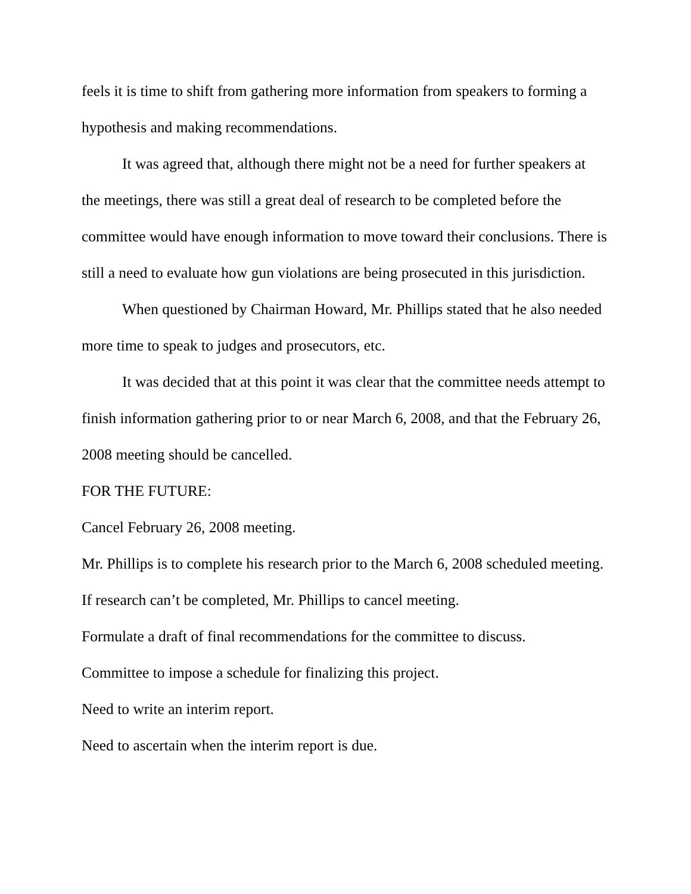feels it is time to shift from gathering more information from speakers to forming a hypothesis and making recommendations.
It was agreed that, although there might not be a need for further speakers at the meetings, there was still a great deal of research to be completed before the committee would have enough information to move toward their conclusions. There is still a need to evaluate how gun violations are being prosecuted in this jurisdiction.
When questioned by Chairman Howard, Mr. Phillips stated that he also needed more time to speak to judges and prosecutors, etc.
It was decided that at this point it was clear that the committee needs attempt to finish information gathering prior to or near March 6, 2008, and that the February 26, 2008 meeting should be cancelled.
FOR THE FUTURE:
Cancel February 26, 2008 meeting.
Mr. Phillips is to complete his research prior to the March 6, 2008 scheduled meeting. If research can’t be completed, Mr. Phillips to cancel meeting.
Formulate a draft of final recommendations for the committee to discuss.
Committee to impose a schedule for finalizing this project.
Need to write an interim report.
Need to ascertain when the interim report is due.